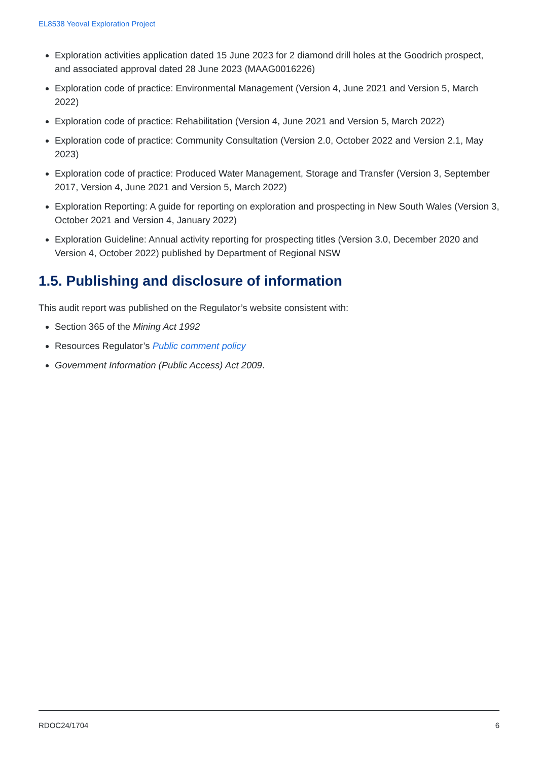EL8538 Yeoval Exploration Project
Exploration activities application dated 15 June 2023 for 2 diamond drill holes at the Goodrich prospect, and associated approval dated 28 June 2023 (MAAG0016226)
Exploration code of practice: Environmental Management (Version 4, June 2021 and Version 5, March 2022)
Exploration code of practice: Rehabilitation (Version 4, June 2021 and Version 5, March 2022)
Exploration code of practice: Community Consultation (Version 2.0, October 2022 and Version 2.1, May 2023)
Exploration code of practice: Produced Water Management, Storage and Transfer (Version 3, September 2017, Version 4, June 2021 and Version 5, March 2022)
Exploration Reporting: A guide for reporting on exploration and prospecting in New South Wales (Version 3, October 2021 and Version 4, January 2022)
Exploration Guideline: Annual activity reporting for prospecting titles (Version 3.0, December 2020 and Version 4, October 2022) published by Department of Regional NSW
1.5. Publishing and disclosure of information
This audit report was published on the Regulator’s website consistent with:
Section 365 of the Mining Act 1992
Resources Regulator’s Public comment policy
Government Information (Public Access) Act 2009.
RDOC24/1704 6